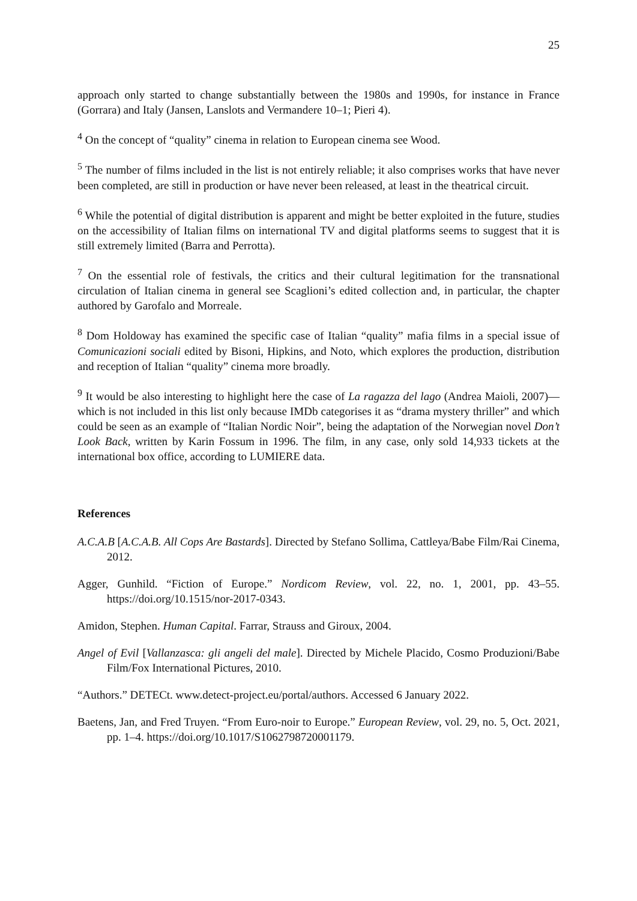25
approach only started to change substantially between the 1980s and 1990s, for instance in France (Gorrara) and Italy (Jansen, Lanslots and Vermandere 10–1; Pieri 4).
<sup>4</sup> On the concept of “quality” cinema in relation to European cinema see Wood.
<sup>5</sup> The number of films included in the list is not entirely reliable; it also comprises works that have never been completed, are still in production or have never been released, at least in the theatrical circuit.
<sup>6</sup> While the potential of digital distribution is apparent and might be better exploited in the future, studies on the accessibility of Italian films on international TV and digital platforms seems to suggest that it is still extremely limited (Barra and Perrotta).
<sup>7</sup> On the essential role of festivals, the critics and their cultural legitimation for the transnational circulation of Italian cinema in general see Scaglioni’s edited collection and, in particular, the chapter authored by Garofalo and Morreale.
<sup>8</sup> Dom Holdoway has examined the specific case of Italian “quality” mafia films in a special issue of Comunicazioni sociali edited by Bisoni, Hipkins, and Noto, which explores the production, distribution and reception of Italian “quality” cinema more broadly.
<sup>9</sup> It would be also interesting to highlight here the case of La ragazza del lago (Andrea Maioli, 2007)—which is not included in this list only because IMDb categorises it as “drama mystery thriller” and which could be seen as an example of “Italian Nordic Noir”, being the adaptation of the Norwegian novel Don’t Look Back, written by Karin Fossum in 1996. The film, in any case, only sold 14,933 tickets at the international box office, according to LUMIERE data.
References
A.C.A.B [A.C.A.B. All Cops Are Bastards]. Directed by Stefano Sollima, Cattleya/Babe Film/Rai Cinema, 2012.
Agger, Gunhild. “Fiction of Europe.” Nordicom Review, vol. 22, no. 1, 2001, pp. 43–55. https://doi.org/10.1515/nor-2017-0343.
Amidon, Stephen. Human Capital. Farrar, Strauss and Giroux, 2004.
Angel of Evil [Vallanzasca: gli angeli del male]. Directed by Michele Placido, Cosmo Produzioni/Babe Film/Fox International Pictures, 2010.
“Authors.” DETECt. www.detect-project.eu/portal/authors. Accessed 6 January 2022.
Baetens, Jan, and Fred Truyen. “From Euro-noir to Europe.” European Review, vol. 29, no. 5, Oct. 2021, pp. 1–4. https://doi.org/10.1017/S1062798720001179.